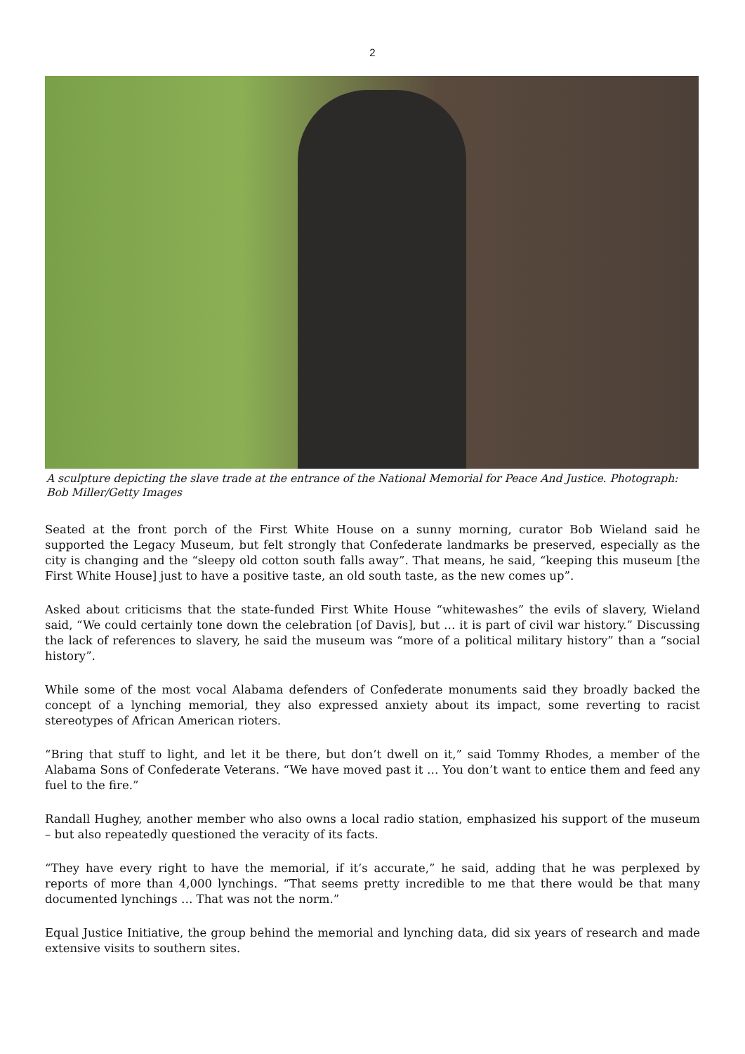2
A sculpture depicting the slave trade at the entrance of the National Memorial for Peace And Justice. Photograph: Bob Miller/Getty Images
Seated at the front porch of the First White House on a sunny morning, curator Bob Wieland said he supported the Legacy Museum, but felt strongly that Confederate landmarks be preserved, especially as the city is changing and the “sleepy old cotton south falls away”. That means, he said, “keeping this museum [the First White House] just to have a positive taste, an old south taste, as the new comes up”.
Asked about criticisms that the state-funded First White House “whitewashes” the evils of slavery, Wieland said, “We could certainly tone down the celebration [of Davis], but … it is part of civil war history.” Discussing the lack of references to slavery, he said the museum was “more of a political military history” than a “social history”.
While some of the most vocal Alabama defenders of Confederate monuments said they broadly backed the concept of a lynching memorial, they also expressed anxiety about its impact, some reverting to racist stereotypes of African American rioters.
“Bring that stuff to light, and let it be there, but don’t dwell on it,” said Tommy Rhodes, a member of the Alabama Sons of Confederate Veterans. “We have moved past it … You don’t want to entice them and feed any fuel to the fire.”
Randall Hughey, another member who also owns a local radio station, emphasized his support of the museum – but also repeatedly questioned the veracity of its facts.
“They have every right to have the memorial, if it’s accurate,” he said, adding that he was perplexed by reports of more than 4,000 lynchings. “That seems pretty incredible to me that there would be that many documented lynchings … That was not the norm.”
Equal Justice Initiative, the group behind the memorial and lynching data, did six years of research and made extensive visits to southern sites.